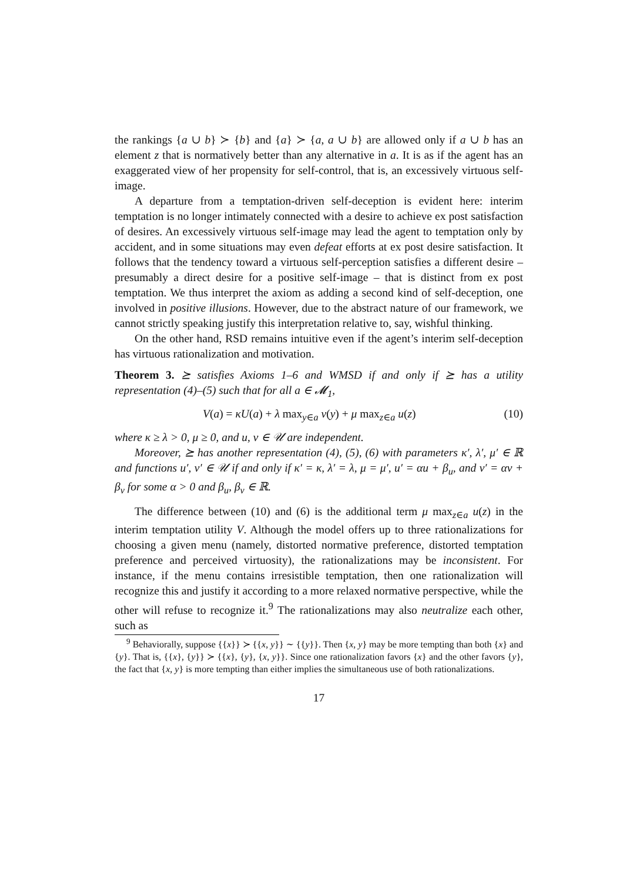the rankings {a ∪ b} ≻ {b} and {a} ≻ {a, a ∪ b} are allowed only if a ∪ b has an element z that is normatively better than any alternative in a. It is as if the agent has an exaggerated view of her propensity for self-control, that is, an excessively virtuous self-image.
A departure from a temptation-driven self-deception is evident here: interim temptation is no longer intimately connected with a desire to achieve ex post satisfaction of desires. An excessively virtuous self-image may lead the agent to temptation only by accident, and in some situations may even defeat efforts at ex post desire satisfaction. It follows that the tendency toward a virtuous self-perception satisfies a different desire – presumably a direct desire for a positive self-image – that is distinct from ex post temptation. We thus interpret the axiom as adding a second kind of self-deception, one involved in positive illusions. However, due to the abstract nature of our framework, we cannot strictly speaking justify this interpretation relative to, say, wishful thinking.
On the other hand, RSD remains intuitive even if the agent’s interim self-deception has virtuous rationalization and motivation.
Theorem 3. ⪰ satisfies Axioms 1–6 and WMSD if and only if ⪰ has a utility representation (4)–(5) such that for all a ∈ 𝓜<sub>1</sub>,
V(a) = κU(a) + λ max<sub>y∈a</sub> v(y) + μ max<sub>z∈a</sub> u(z) (10)
where κ ≥ λ > 0, μ ≥ 0, and u, v ∈ 𝒰 are independent.
Moreover, ⪰ has another representation (4), (5), (6) with parameters κ′, λ′, μ′ ∈ ℝ and functions u′, v′ ∈ 𝒰 if and only if κ′ = κ, λ′ = λ, μ = μ′, u′ = αu + β<sub>u</sub>, and v′ = αv + β<sub>v</sub> for some α > 0 and β<sub>u</sub>, β<sub>v</sub> ∈ ℝ.
The difference between (10) and (6) is the additional term μ max<sub>z∈a</sub> u(z) in the interim temptation utility V. Although the model offers up to three rationalizations for choosing a given menu (namely, distorted normative preference, distorted temptation preference and perceived virtuosity), the rationalizations may be inconsistent. For instance, if the menu contains irresistible temptation, then one rationalization will recognize this and justify it according to a more relaxed normative perspective, while the other will refuse to recognize it.<sup>9</sup> The rationalizations may also neutralize each other, such as
<sup>9</sup> Behaviorally, suppose {{x}} ≻ {{x, y}} ∼ {{y}}. Then {x, y} may be more tempting than both {x} and {y}. That is, {{x}, {y}} ≻ {{x}, {y}, {x, y}}. Since one rationalization favors {x} and the other favors {y}, the fact that {x, y} is more tempting than either implies the simultaneous use of both rationalizations.
17